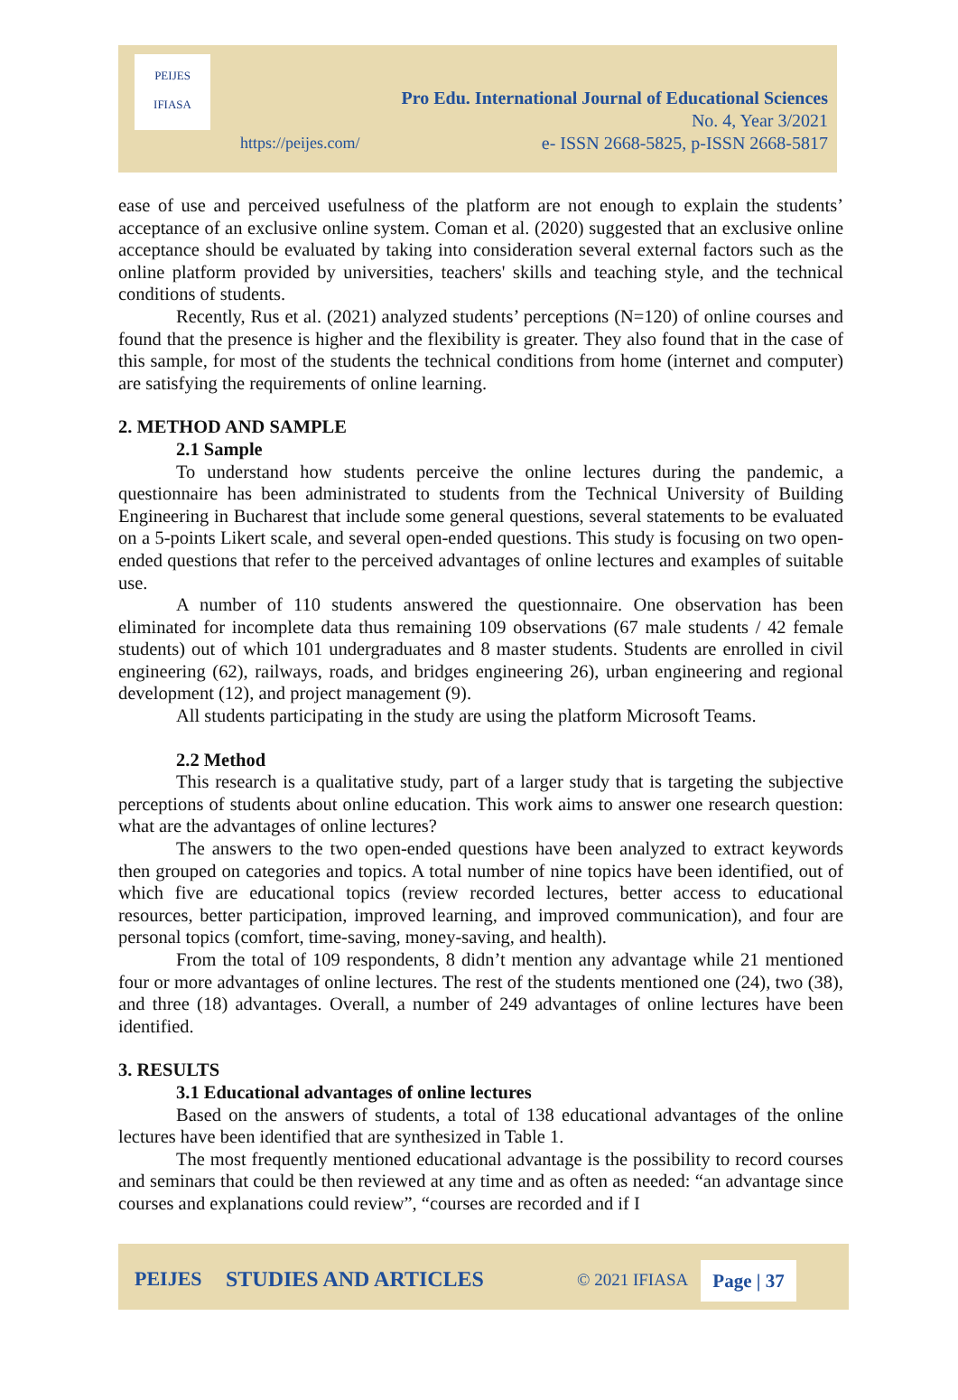PEIJES
IFIASA
Pro Edu. International Journal of Educational Sciences
No. 4, Year 3/2021
e- ISSN 2668-5825, p-ISSN 2668-5817
https://peijes.com/
ease of use and perceived usefulness of the platform are not enough to explain the students’ acceptance of an exclusive online system. Coman et al. (2020) suggested that an exclusive online acceptance should be evaluated by taking into consideration several external factors such as the online platform provided by universities, teachers' skills and teaching style, and the technical conditions of students.
Recently, Rus et al. (2021) analyzed students’ perceptions (N=120) of online courses and found that the presence is higher and the flexibility is greater. They also found that in the case of this sample, for most of the students the technical conditions from home (internet and computer) are satisfying the requirements of online learning.
2. METHOD AND SAMPLE
2.1 Sample
To understand how students perceive the online lectures during the pandemic, a questionnaire has been administrated to students from the Technical University of Building Engineering in Bucharest that include some general questions, several statements to be evaluated on a 5-points Likert scale, and several open-ended questions. This study is focusing on two open-ended questions that refer to the perceived advantages of online lectures and examples of suitable use.
A number of 110 students answered the questionnaire. One observation has been eliminated for incomplete data thus remaining 109 observations (67 male students / 42 female students) out of which 101 undergraduates and 8 master students. Students are enrolled in civil engineering (62), railways, roads, and bridges engineering 26), urban engineering and regional development (12), and project management (9).
All students participating in the study are using the platform Microsoft Teams.
2.2 Method
This research is a qualitative study, part of a larger study that is targeting the subjective perceptions of students about online education. This work aims to answer one research question: what are the advantages of online lectures?
The answers to the two open-ended questions have been analyzed to extract keywords then grouped on categories and topics. A total number of nine topics have been identified, out of which five are educational topics (review recorded lectures, better access to educational resources, better participation, improved learning, and improved communication), and four are personal topics (comfort, time-saving, money-saving, and health).
From the total of 109 respondents, 8 didn’t mention any advantage while 21 mentioned four or more advantages of online lectures. The rest of the students mentioned one (24), two (38), and three (18) advantages. Overall, a number of 249 advantages of online lectures have been identified.
3. RESULTS
3.1 Educational advantages of online lectures
Based on the answers of students, a total of 138 educational advantages of the online lectures have been identified that are synthesized in Table 1.
The most frequently mentioned educational advantage is the possibility to record courses and seminars that could be then reviewed at any time and as often as needed: “an advantage since courses and explanations could review”, “courses are recorded and if I
PEIJES STUDIES AND ARTICLES © 2021 IFIASA
Page | 37